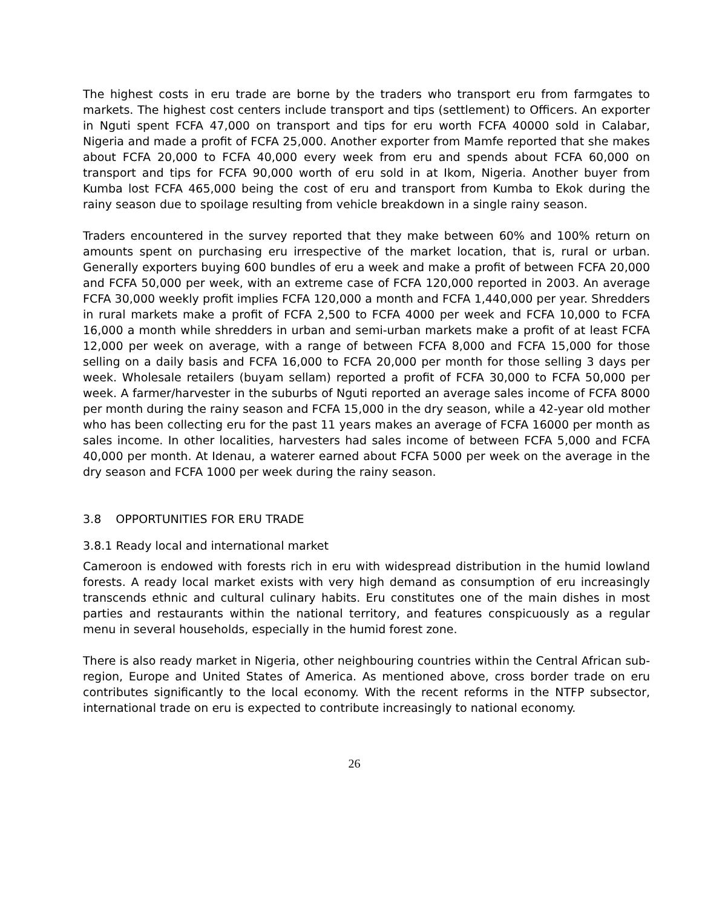The highest costs in eru trade are borne by the traders who transport eru from farmgates to markets. The highest cost centers include transport and tips (settlement) to Officers. An exporter in Nguti spent FCFA 47,000 on transport and tips for eru worth FCFA 40000 sold in Calabar, Nigeria and made a profit of FCFA 25,000. Another exporter from Mamfe reported that she makes about FCFA 20,000 to FCFA 40,000 every week from eru and spends about FCFA 60,000 on transport and tips for FCFA 90,000 worth of eru sold in at Ikom, Nigeria. Another buyer from Kumba lost FCFA 465,000 being the cost of eru and transport from Kumba to Ekok during the rainy season due to spoilage resulting from vehicle breakdown in a single rainy season.
Traders encountered in the survey reported that they make between 60% and 100% return on amounts spent on purchasing eru irrespective of the market location, that is, rural or urban. Generally exporters buying 600 bundles of eru a week and make a profit of between FCFA 20,000 and FCFA 50,000 per week, with an extreme case of FCFA 120,000 reported in 2003. An average FCFA 30,000 weekly profit implies FCFA 120,000 a month and FCFA 1,440,000 per year. Shredders in rural markets make a profit of FCFA 2,500 to FCFA 4000 per week and FCFA 10,000 to FCFA 16,000 a month while shredders in urban and semi-urban markets make a profit of at least FCFA 12,000 per week on average, with a range of between FCFA 8,000 and FCFA 15,000 for those selling on a daily basis and FCFA 16,000 to FCFA 20,000 per month for those selling 3 days per week. Wholesale retailers (buyam sellam) reported a profit of FCFA 30,000 to FCFA 50,000 per week. A farmer/harvester in the suburbs of Nguti reported an average sales income of FCFA 8000 per month during the rainy season and FCFA 15,000 in the dry season, while a 42-year old mother who has been collecting eru for the past 11 years makes an average of FCFA 16000 per month as sales income. In other localities, harvesters had sales income of between FCFA 5,000 and FCFA 40,000 per month. At Idenau, a waterer earned about FCFA 5000 per week on the average in the dry season and FCFA 1000 per week during the rainy season.
3.8 OPPORTUNITIES FOR ERU TRADE
3.8.1 Ready local and international market
Cameroon is endowed with forests rich in eru with widespread distribution in the humid lowland forests. A ready local market exists with very high demand as consumption of eru increasingly transcends ethnic and cultural culinary habits. Eru constitutes one of the main dishes in most parties and restaurants within the national territory, and features conspicuously as a regular menu in several households, especially in the humid forest zone.
There is also ready market in Nigeria, other neighbouring countries within the Central African sub-region, Europe and United States of America. As mentioned above, cross border trade on eru contributes significantly to the local economy. With the recent reforms in the NTFP subsector, international trade on eru is expected to contribute increasingly to national economy.
26